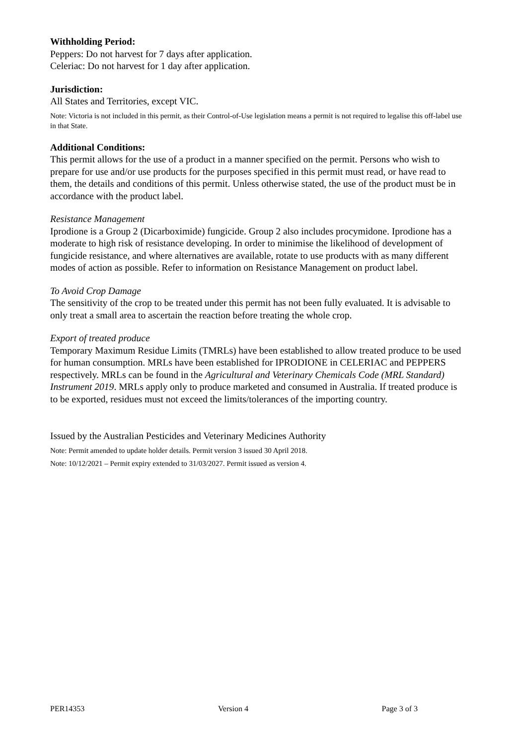Withholding Period:
Peppers: Do not harvest for 7 days after application.
Celeriac: Do not harvest for 1 day after application.
Jurisdiction:
All States and Territories, except VIC.
Note: Victoria is not included in this permit, as their Control-of-Use legislation means a permit is not required to legalise this off-label use in that State.
Additional Conditions:
This permit allows for the use of a product in a manner specified on the permit. Persons who wish to prepare for use and/or use products for the purposes specified in this permit must read, or have read to them, the details and conditions of this permit. Unless otherwise stated, the use of the product must be in accordance with the product label.
Resistance Management
Iprodione is a Group 2 (Dicarboximide) fungicide. Group 2 also includes procymidone. Iprodione has a moderate to high risk of resistance developing. In order to minimise the likelihood of development of fungicide resistance, and where alternatives are available, rotate to use products with as many different modes of action as possible. Refer to information on Resistance Management on product label.
To Avoid Crop Damage
The sensitivity of the crop to be treated under this permit has not been fully evaluated. It is advisable to only treat a small area to ascertain the reaction before treating the whole crop.
Export of treated produce
Temporary Maximum Residue Limits (TMRLs) have been established to allow treated produce to be used for human consumption. MRLs have been established for IPRODIONE in CELERIAC and PEPPERS respectively. MRLs can be found in the Agricultural and Veterinary Chemicals Code (MRL Standard) Instrument 2019. MRLs apply only to produce marketed and consumed in Australia. If treated produce is to be exported, residues must not exceed the limits/tolerances of the importing country.
Issued by the Australian Pesticides and Veterinary Medicines Authority
Note: Permit amended to update holder details. Permit version 3 issued 30 April 2018.
Note: 10/12/2021 – Permit expiry extended to 31/03/2027. Permit issued as version 4.
PER14353 Version 4 Page 3 of 3